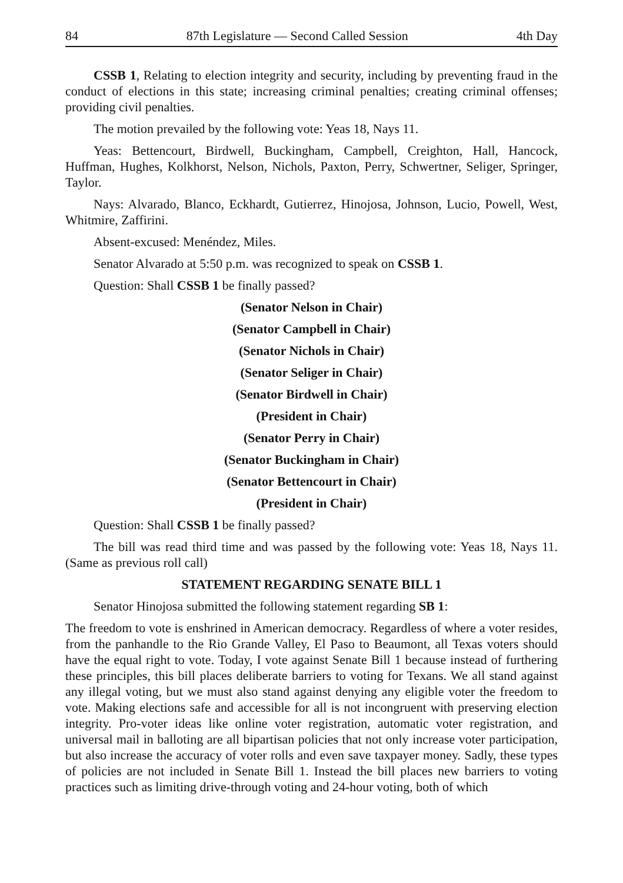84 87th Legislature — Second Called Session 4th Day
CSSB 1, Relating to election integrity and security, including by preventing fraud in the conduct of elections in this state; increasing criminal penalties; creating criminal offenses; providing civil penalties.
The motion prevailed by the following vote: Yeas 18, Nays 11.
Yeas: Bettencourt, Birdwell, Buckingham, Campbell, Creighton, Hall, Hancock, Huffman, Hughes, Kolkhorst, Nelson, Nichols, Paxton, Perry, Schwertner, Seliger, Springer, Taylor.
Nays: Alvarado, Blanco, Eckhardt, Gutierrez, Hinojosa, Johnson, Lucio, Powell, West, Whitmire, Zaffirini.
Absent-excused: Menéndez, Miles.
Senator Alvarado at 5:50 p.m. was recognized to speak on CSSB 1.
Question: Shall CSSB 1 be finally passed?
(Senator Nelson in Chair)
(Senator Campbell in Chair)
(Senator Nichols in Chair)
(Senator Seliger in Chair)
(Senator Birdwell in Chair)
(President in Chair)
(Senator Perry in Chair)
(Senator Buckingham in Chair)
(Senator Bettencourt in Chair)
(President in Chair)
Question: Shall CSSB 1 be finally passed?
The bill was read third time and was passed by the following vote: Yeas 18, Nays 11. (Same as previous roll call)
STATEMENT REGARDING SENATE BILL 1
Senator Hinojosa submitted the following statement regarding SB 1:
The freedom to vote is enshrined in American democracy. Regardless of where a voter resides, from the panhandle to the Rio Grande Valley, El Paso to Beaumont, all Texas voters should have the equal right to vote. Today, I vote against Senate Bill 1 because instead of furthering these principles, this bill places deliberate barriers to voting for Texans. We all stand against any illegal voting, but we must also stand against denying any eligible voter the freedom to vote. Making elections safe and accessible for all is not incongruent with preserving election integrity. Pro-voter ideas like online voter registration, automatic voter registration, and universal mail in balloting are all bipartisan policies that not only increase voter participation, but also increase the accuracy of voter rolls and even save taxpayer money. Sadly, these types of policies are not included in Senate Bill 1. Instead the bill places new barriers to voting practices such as limiting drive-through voting and 24-hour voting, both of which